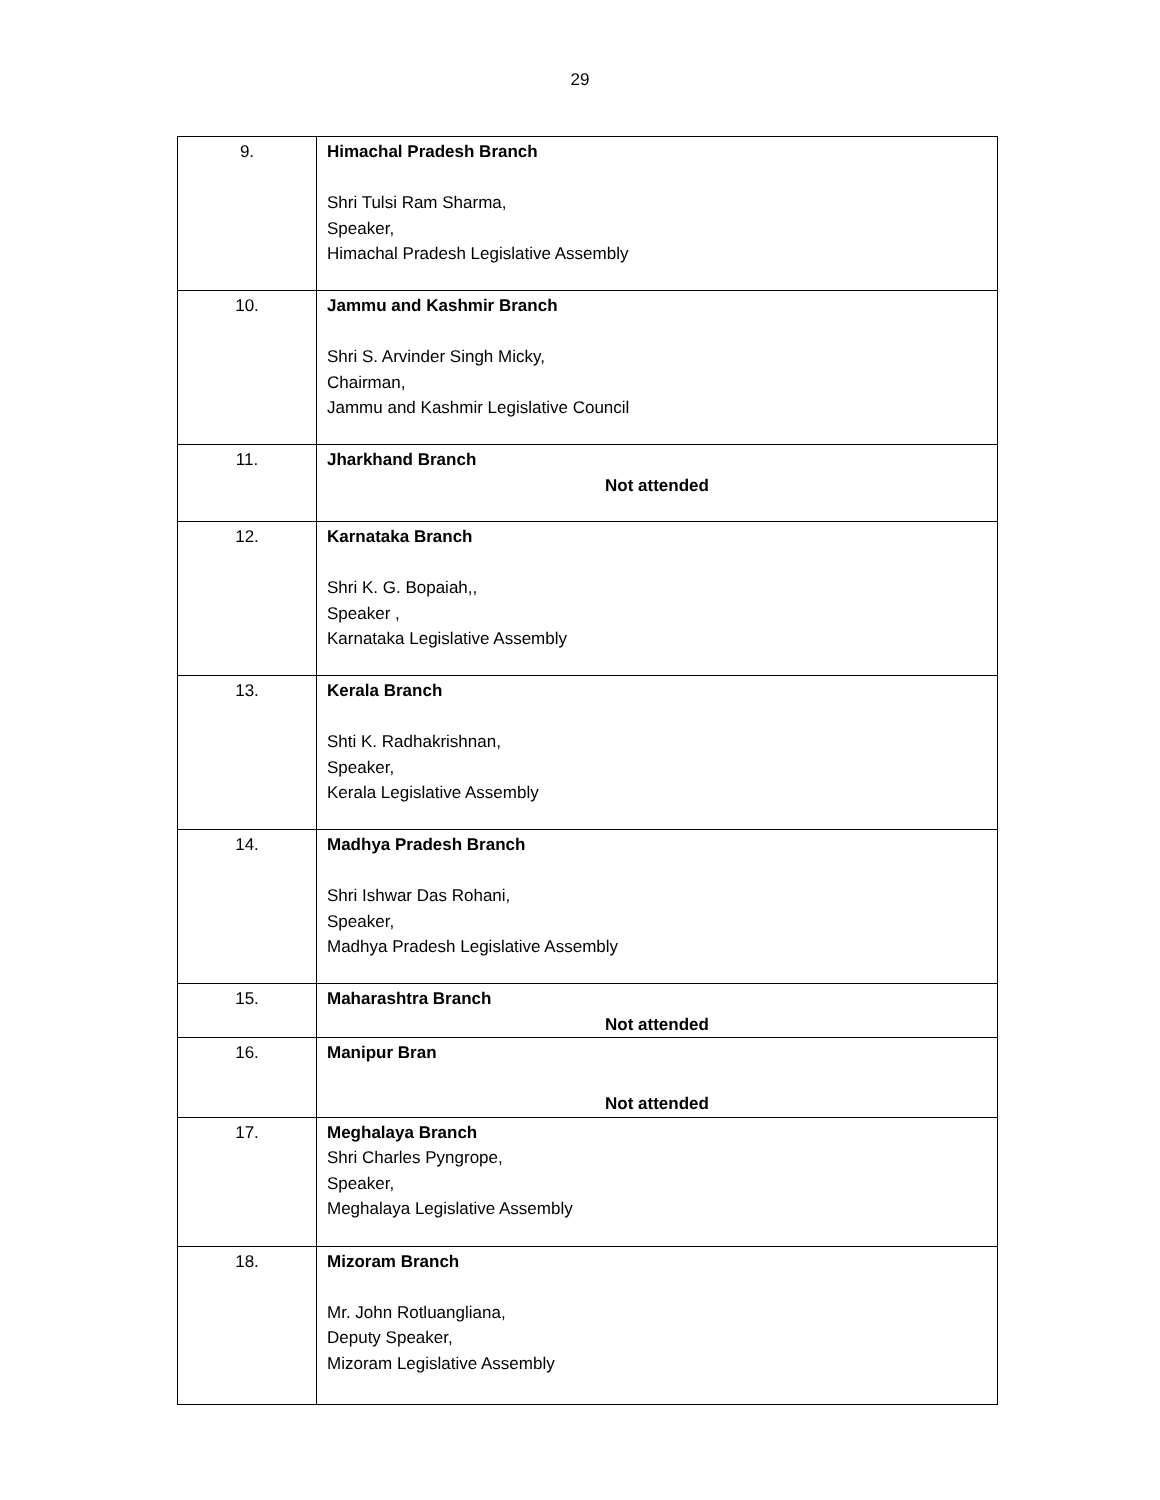29
| 9. | Himachal Pradesh Branch Shri Tulsi Ram Sharma, Speaker, Himachal Pradesh Legislative Assembly |
| 10. | Jammu and Kashmir Branch Shri S. Arvinder Singh Micky, Chairman, Jammu and Kashmir Legislative Council |
| 11. | Jharkhand Branch Not attended |
| 12. | Karnataka Branch Shri K. G. Bopaiah,, Speaker , Karnataka Legislative Assembly |
| 13. | Kerala Branch Shti K. Radhakrishnan, Speaker, Kerala Legislative Assembly |
| 14. | Madhya Pradesh Branch Shri Ishwar Das Rohani, Speaker, Madhya Pradesh Legislative Assembly |
| 15. | Maharashtra Branch Not attended |
| 16. | Manipur Bran Not attended |
| 17. | Meghalaya Branch Shri Charles Pyngrope, Speaker, Meghalaya Legislative Assembly |
| 18. | Mizoram Branch Mr. John Rotluangliana, Deputy Speaker, Mizoram Legislative Assembly |